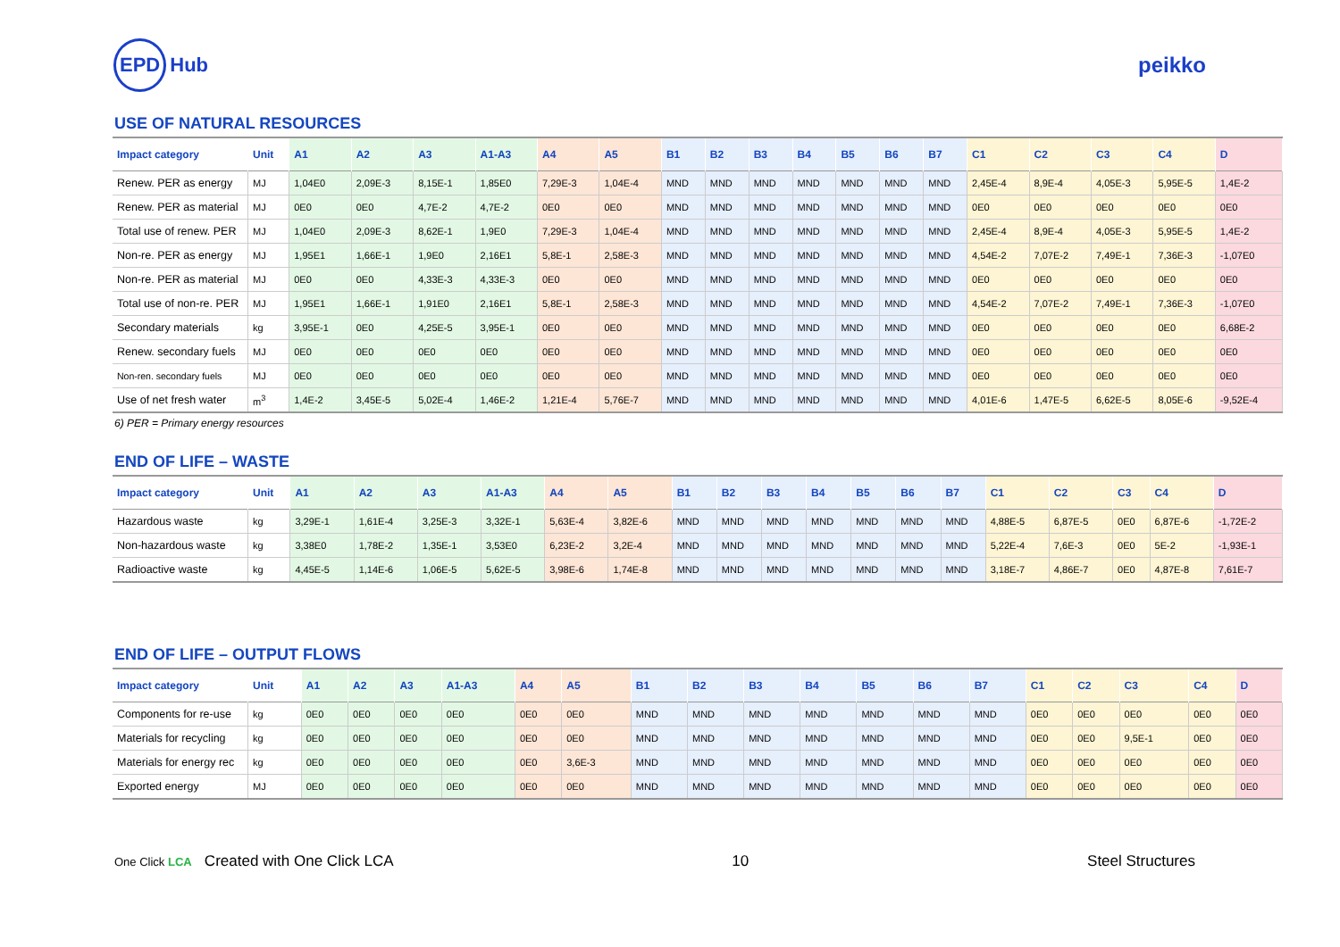EPD Hub peikko
USE OF NATURAL RESOURCES
| Impact category | Unit | A1 | A2 | A3 | A1-A3 | A4 | A5 | B1 | B2 | B3 | B4 | B5 | B6 | B7 | C1 | C2 | C3 | C4 | D |
| --- | --- | --- | --- | --- | --- | --- | --- | --- | --- | --- | --- | --- | --- | --- | --- | --- | --- | --- | --- |
| Renew. PER as energy | MJ | 1,04E0 | 2,09E-3 | 8,15E-1 | 1,85E0 | 7,29E-3 | 1,04E-4 | MND | MND | MND | MND | MND | MND | MND | 2,45E-4 | 8,9E-4 | 4,05E-3 | 5,95E-5 | 1,4E-2 |
| Renew. PER as material | MJ | 0E0 | 0E0 | 4,7E-2 | 4,7E-2 | 0E0 | 0E0 | MND | MND | MND | MND | MND | MND | MND | 0E0 | 0E0 | 0E0 | 0E0 | 0E0 |
| Total use of renew. PER | MJ | 1,04E0 | 2,09E-3 | 8,62E-1 | 1,9E0 | 7,29E-3 | 1,04E-4 | MND | MND | MND | MND | MND | MND | MND | 2,45E-4 | 8,9E-4 | 4,05E-3 | 5,95E-5 | 1,4E-2 |
| Non-re. PER as energy | MJ | 1,95E1 | 1,66E-1 | 1,9E0 | 2,16E1 | 5,8E-1 | 2,58E-3 | MND | MND | MND | MND | MND | MND | MND | 4,54E-2 | 7,07E-2 | 7,49E-1 | 7,36E-3 | -1,07E0 |
| Non-re. PER as material | MJ | 0E0 | 0E0 | 4,33E-3 | 4,33E-3 | 0E0 | 0E0 | MND | MND | MND | MND | MND | MND | MND | 0E0 | 0E0 | 0E0 | 0E0 | 0E0 |
| Total use of non-re. PER | MJ | 1,95E1 | 1,66E-1 | 1,91E0 | 2,16E1 | 5,8E-1 | 2,58E-3 | MND | MND | MND | MND | MND | MND | MND | 4,54E-2 | 7,07E-2 | 7,49E-1 | 7,36E-3 | -1,07E0 |
| Secondary materials | kg | 3,95E-1 | 0E0 | 4,25E-5 | 3,95E-1 | 0E0 | 0E0 | MND | MND | MND | MND | MND | MND | MND | 0E0 | 0E0 | 0E0 | 0E0 | 6,68E-2 |
| Renew. secondary fuels | MJ | 0E0 | 0E0 | 0E0 | 0E0 | 0E0 | 0E0 | MND | MND | MND | MND | MND | MND | MND | 0E0 | 0E0 | 0E0 | 0E0 | 0E0 |
| Non-ren. secondary fuels | MJ | 0E0 | 0E0 | 0E0 | 0E0 | 0E0 | 0E0 | MND | MND | MND | MND | MND | MND | MND | 0E0 | 0E0 | 0E0 | 0E0 | 0E0 |
| Use of net fresh water | m<sup>3</sup> | 1,4E-2 | 3,45E-5 | 5,02E-4 | 1,46E-2 | 1,21E-4 | 5,76E-7 | MND | MND | MND | MND | MND | MND | MND | 4,01E-6 | 1,47E-5 | 6,62E-5 | 8,05E-6 | -9,52E-4 |
6) PER = Primary energy resources
END OF LIFE – WASTE
| Impact category | Unit | A1 | A2 | A3 | A1-A3 | A4 | A5 | B1 | B2 | B3 | B4 | B5 | B6 | B7 | C1 | C2 | C3 | C4 | D |
| --- | --- | --- | --- | --- | --- | --- | --- | --- | --- | --- | --- | --- | --- | --- | --- | --- | --- | --- | --- |
| Hazardous waste | kg | 3,29E-1 | 1,61E-4 | 3,25E-3 | 3,32E-1 | 5,63E-4 | 3,82E-6 | MND | MND | MND | MND | MND | MND | MND | 4,88E-5 | 6,87E-5 | 0E0 | 6,87E-6 | -1,72E-2 |
| Non-hazardous waste | kg | 3,38E0 | 1,78E-2 | 1,35E-1 | 3,53E0 | 6,23E-2 | 3,2E-4 | MND | MND | MND | MND | MND | MND | MND | 5,22E-4 | 7,6E-3 | 0E0 | 5E-2 | -1,93E-1 |
| Radioactive waste | kg | 4,45E-5 | 1,14E-6 | 1,06E-5 | 5,62E-5 | 3,98E-6 | 1,74E-8 | MND | MND | MND | MND | MND | MND | MND | 3,18E-7 | 4,86E-7 | 0E0 | 4,87E-8 | 7,61E-7 |
END OF LIFE – OUTPUT FLOWS
| Impact category | Unit | A1 | A2 | A3 | A1-A3 | A4 | A5 | B1 | B2 | B3 | B4 | B5 | B6 | B7 | C1 | C2 | C3 | C4 | D |
| --- | --- | --- | --- | --- | --- | --- | --- | --- | --- | --- | --- | --- | --- | --- | --- | --- | --- | --- | --- |
| Components for re-use | kg | 0E0 | 0E0 | 0E0 | 0E0 | 0E0 | 0E0 | MND | MND | MND | MND | MND | MND | MND | 0E0 | 0E0 | 0E0 | 0E0 | 0E0 |
| Materials for recycling | kg | 0E0 | 0E0 | 0E0 | 0E0 | 0E0 | 0E0 | MND | MND | MND | MND | MND | MND | MND | 0E0 | 0E0 | 9,5E-1 | 0E0 | 0E0 |
| Materials for energy rec | kg | 0E0 | 0E0 | 0E0 | 0E0 | 0E0 | 3,6E-3 | MND | MND | MND | MND | MND | MND | MND | 0E0 | 0E0 | 0E0 | 0E0 | 0E0 |
| Exported energy | MJ | 0E0 | 0E0 | 0E0 | 0E0 | 0E0 | 0E0 | MND | MND | MND | MND | MND | MND | MND | 0E0 | 0E0 | 0E0 | 0E0 | 0E0 |
One Click LCA Created with One Click LCA
10 Steel Structures